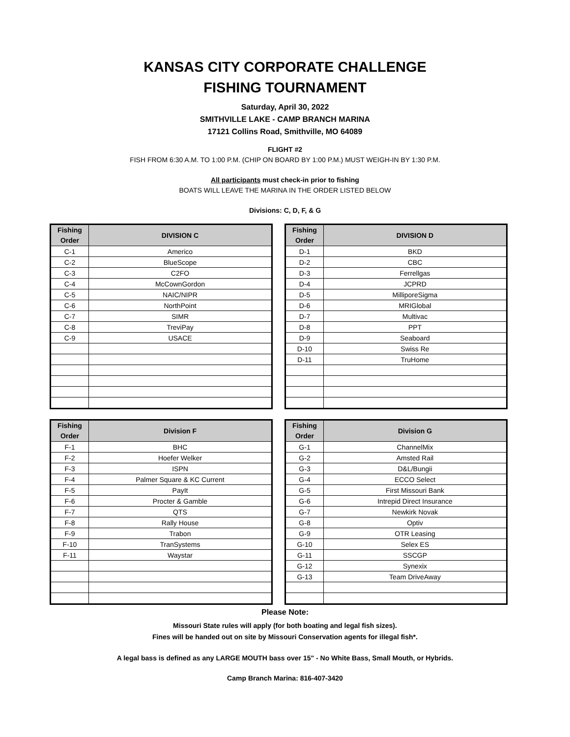KANSAS CITY CORPORATE CHALLENGE
FISHING TOURNAMENT
Saturday, April 30, 2022
SMITHVILLE LAKE - CAMP BRANCH MARINA
17121 Collins Road, Smithville, MO 64089
FLIGHT #2
FISH FROM 6:30 A.M. TO 1:00 P.M. (CHIP ON BOARD BY 1:00 P.M.) MUST WEIGH-IN BY 1:30 P.M.
All participants must check-in prior to fishing
BOATS WILL LEAVE THE MARINA IN THE ORDER LISTED BELOW
Divisions: C, D, F, & G
| Fishing Order | DIVISION C |
| --- | --- |
| C-1 | Americo |
| C-2 | BlueScope |
| C-3 | C2FO |
| C-4 | McCownGordon |
| C-5 | NAIC/NIPR |
| C-6 | NorthPoint |
| C-7 | SIMR |
| C-8 | TreviPay |
| C-9 | USACE |
| Fishing Order | DIVISION D |
| --- | --- |
| D-1 | BKD |
| D-2 | CBC |
| D-3 | Ferrellgas |
| D-4 | JCPRD |
| D-5 | MilliporeSigma |
| D-6 | MRIGlobal |
| D-7 | Multivac |
| D-8 | PPT |
| D-9 | Seaboard |
| D-10 | Swiss Re |
| D-11 | TruHome |
| Fishing Order | Division F |
| --- | --- |
| F-1 | BHC |
| F-2 | Hoefer Welker |
| F-3 | ISPN |
| F-4 | Palmer Square & KC Current |
| F-5 | PayIt |
| F-6 | Procter & Gamble |
| F-7 | QTS |
| F-8 | Rally House |
| F-9 | Trabon |
| F-10 | TranSystems |
| F-11 | Waystar |
| Fishing Order | Division G |
| --- | --- |
| G-1 | ChannelMix |
| G-2 | Amsted Rail |
| G-3 | D&L/Bungii |
| G-4 | ECCO Select |
| G-5 | First Missouri Bank |
| G-6 | Intrepid Direct Insurance |
| G-7 | Newkirk Novak |
| G-8 | Optiv |
| G-9 | OTR Leasing |
| G-10 | Selex ES |
| G-11 | SSCGP |
| G-12 | Synexix |
| G-13 | Team DriveAway |
Please Note:
Missouri State rules will apply (for both boating and legal fish sizes).
Fines will be handed out on site by Missouri Conservation agents for illegal fish*.
A legal bass is defined as any LARGE MOUTH bass over 15" - No White Bass, Small Mouth, or Hybrids.
Camp Branch Marina: 816-407-3420